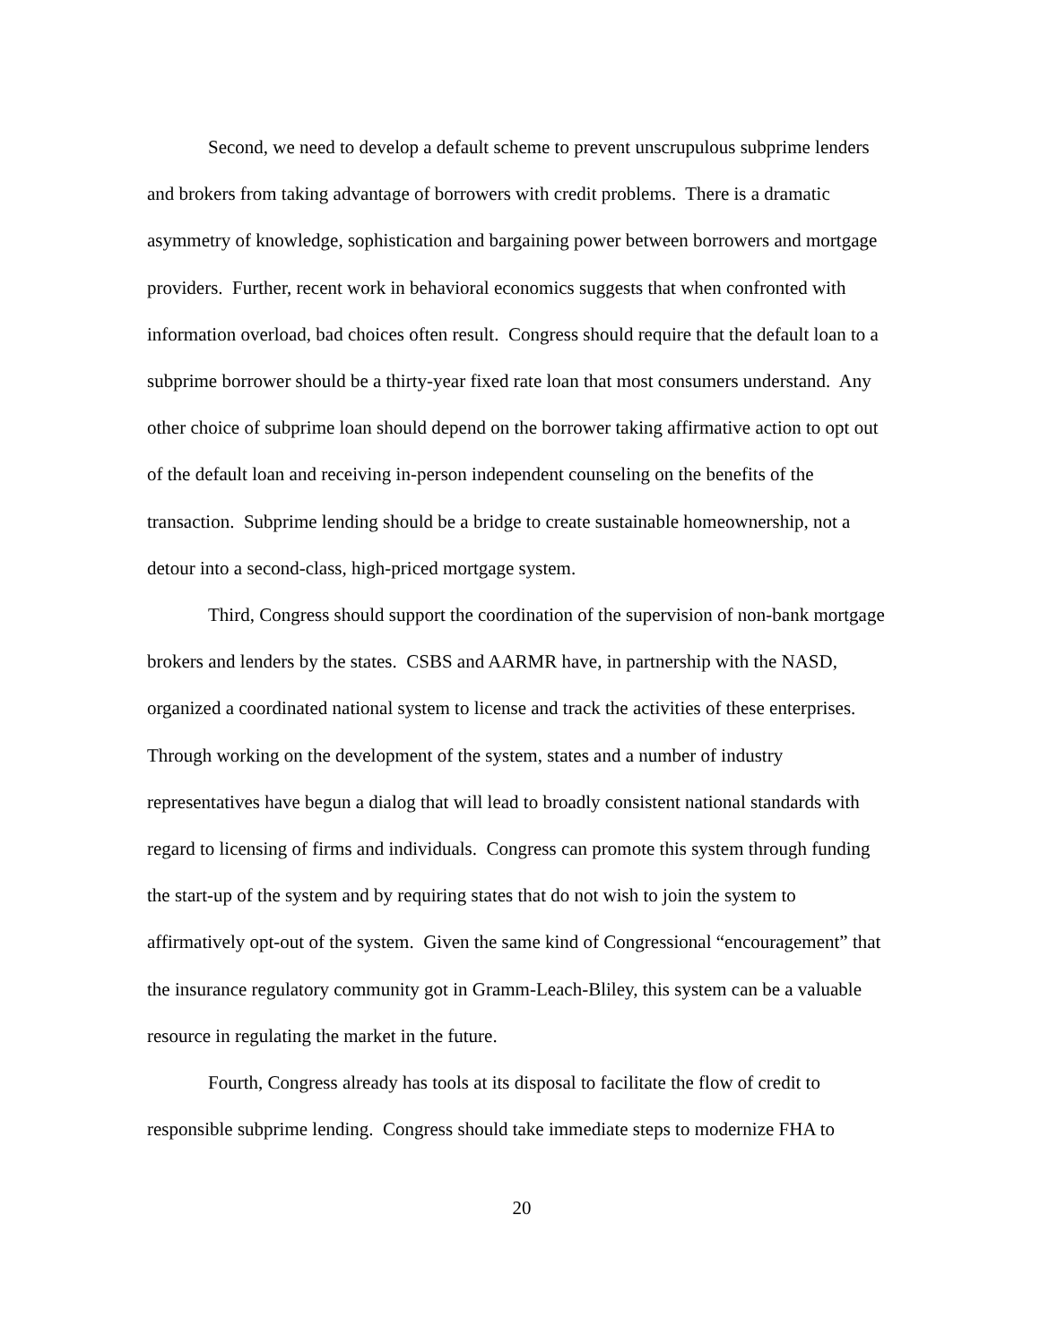Second, we need to develop a default scheme to prevent unscrupulous subprime lenders and brokers from taking advantage of borrowers with credit problems. There is a dramatic asymmetry of knowledge, sophistication and bargaining power between borrowers and mortgage providers. Further, recent work in behavioral economics suggests that when confronted with information overload, bad choices often result. Congress should require that the default loan to a subprime borrower should be a thirty-year fixed rate loan that most consumers understand. Any other choice of subprime loan should depend on the borrower taking affirmative action to opt out of the default loan and receiving in-person independent counseling on the benefits of the transaction. Subprime lending should be a bridge to create sustainable homeownership, not a detour into a second-class, high-priced mortgage system.
Third, Congress should support the coordination of the supervision of non-bank mortgage brokers and lenders by the states. CSBS and AARMR have, in partnership with the NASD, organized a coordinated national system to license and track the activities of these enterprises. Through working on the development of the system, states and a number of industry representatives have begun a dialog that will lead to broadly consistent national standards with regard to licensing of firms and individuals. Congress can promote this system through funding the start-up of the system and by requiring states that do not wish to join the system to affirmatively opt-out of the system. Given the same kind of Congressional “encouragement” that the insurance regulatory community got in Gramm-Leach-Bliley, this system can be a valuable resource in regulating the market in the future.
Fourth, Congress already has tools at its disposal to facilitate the flow of credit to responsible subprime lending. Congress should take immediate steps to modernize FHA to
20